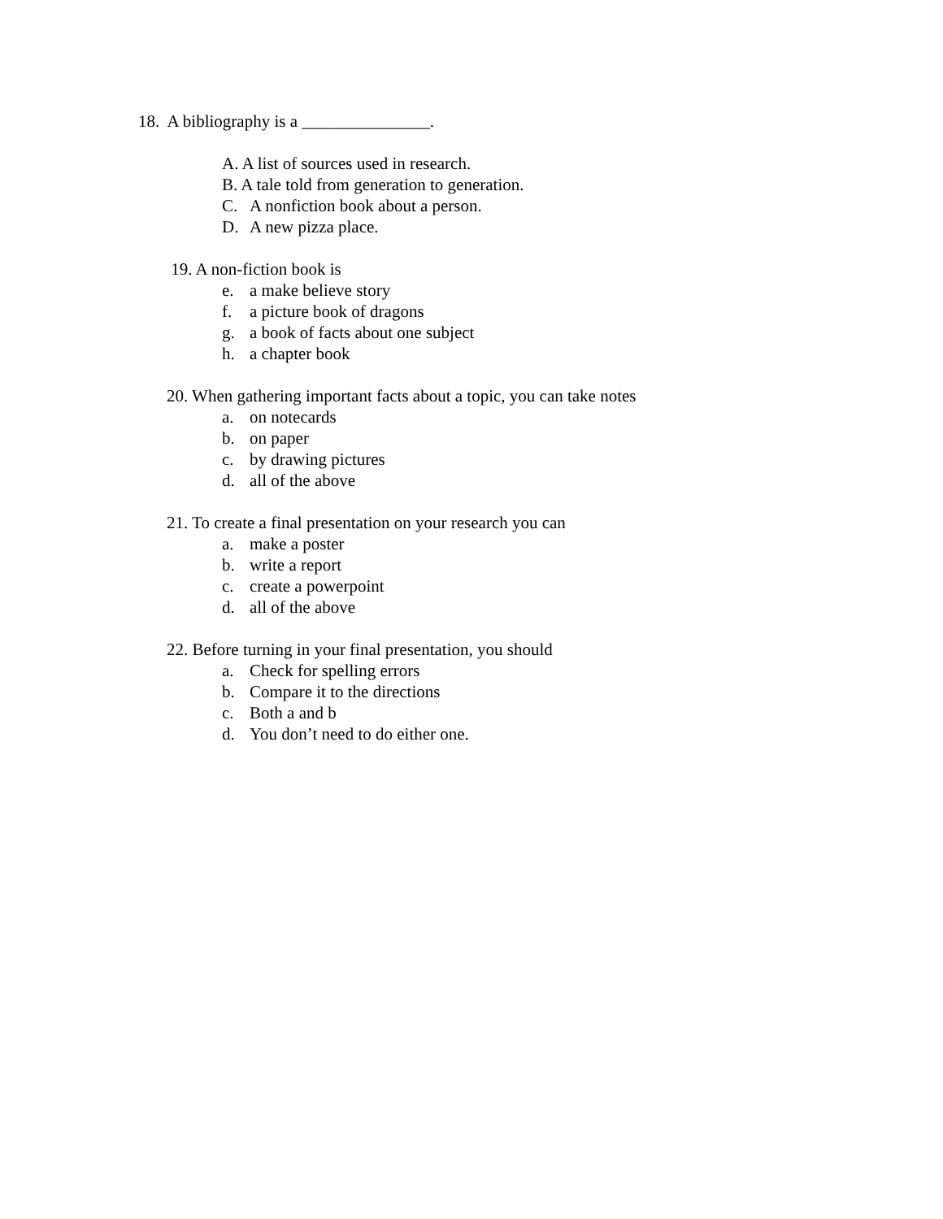18. A bibliography is a _______________.
A. A list of sources used in research.
B. A tale told from generation to generation.
C. A nonfiction book about a person.
D. A new pizza place.
19. A non-fiction book is
e. a make believe story
f. a picture book of dragons
g. a book of facts about one subject
h. a chapter book
20. When gathering important facts about a topic, you can take notes
a. on notecards
b. on paper
c. by drawing pictures
d. all of the above
21. To create a final presentation on your research you can
a. make a poster
b. write a report
c. create a powerpoint
d. all of the above
22. Before turning in your final presentation, you should
a. Check for spelling errors
b. Compare it to the directions
c. Both a and b
d. You don’t need to do either one.